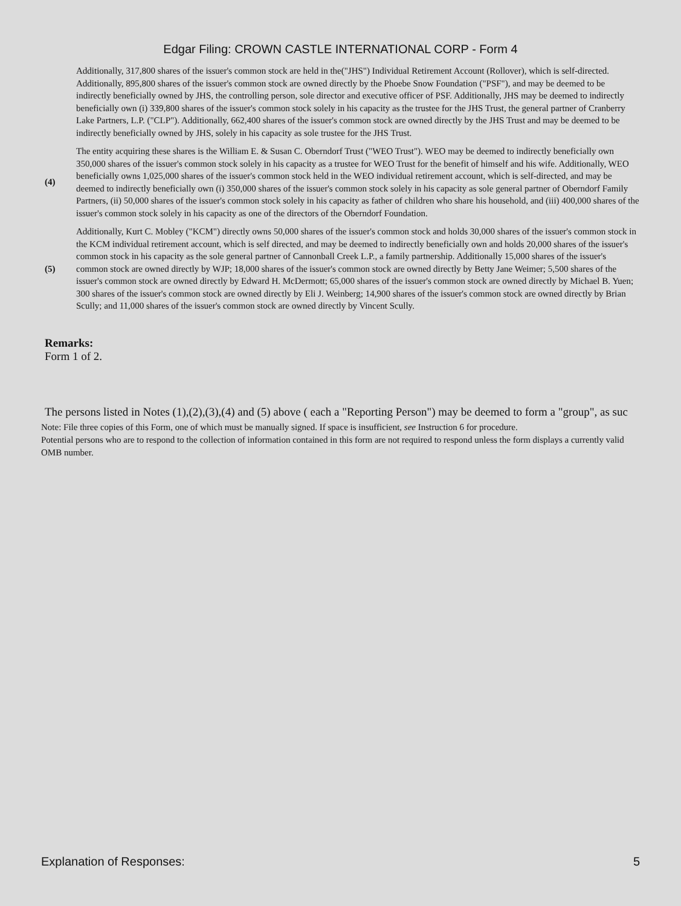Edgar Filing: CROWN CASTLE INTERNATIONAL CORP - Form 4
| | Additionally, 317,800 shares of the issuer's common stock are held in the("JHS") Individual Retirement Account (Rollover), which is self-directed. Additionally, 895,800 shares of the issuer's common stock are owned directly by the Phoebe Snow Foundation ("PSF"), and may be deemed to be indirectly beneficially owned by JHS, the controlling person, sole director and executive officer of PSF. Additionally, JHS may be deemed to indirectly beneficially own (i) 339,800 shares of the issuer's common stock solely in his capacity as the trustee for the JHS Trust, the general partner of Cranberry Lake Partners, L.P. ("CLP"). Additionally, 662,400 shares of the issuer's common stock are owned directly by the JHS Trust and may be deemed to be indirectly beneficially owned by JHS, solely in his capacity as sole trustee for the JHS Trust. |
| (4) | The entity acquiring these shares is the William E. & Susan C. Oberndorf Trust ("WEO Trust"). WEO may be deemed to indirectly beneficially own 350,000 shares of the issuer's common stock solely in his capacity as a trustee for WEO Trust for the benefit of himself and his wife. Additionally, WEO beneficially owns 1,025,000 shares of the issuer's common stock held in the WEO individual retirement account, which is self-directed, and may be deemed to indirectly beneficially own (i) 350,000 shares of the issuer's common stock solely in his capacity as sole general partner of Oberndorf Family Partners, (ii) 50,000 shares of the issuer's common stock solely in his capacity as father of children who share his household, and (iii) 400,000 shares of the issuer's common stock solely in his capacity as one of the directors of the Oberndorf Foundation. |
| (5) | Additionally, Kurt C. Mobley ("KCM") directly owns 50,000 shares of the issuer's common stock and holds 30,000 shares of the issuer's common stock in the KCM individual retirement account, which is self directed, and may be deemed to indirectly beneficially own and holds 20,000 shares of the issuer's common stock in his capacity as the sole general partner of Cannonball Creek L.P., a family partnership. Additionally 15,000 shares of the issuer's common stock are owned directly by WJP; 18,000 shares of the issuer's common stock are owned directly by Betty Jane Weimer; 5,500 shares of the issuer's common stock are owned directly by Edward H. McDermott; 65,000 shares of the issuer's common stock are owned directly by Michael B. Yuen; 300 shares of the issuer's common stock are owned directly by Eli J. Weinberg; 14,900 shares of the issuer's common stock are owned directly by Brian Scully; and 11,000 shares of the issuer's common stock are owned directly by Vincent Scully. |
Remarks:
Form 1 of 2.
The persons listed in Notes (1),(2),(3),(4) and (5) above ( each a "Reporting Person") may be deemed to form a "group", as suc
Note: File three copies of this Form, one of which must be manually signed. If space is insufficient, see Instruction 6 for procedure.
Potential persons who are to respond to the collection of information contained in this form are not required to respond unless the form displays a currently valid OMB number.
Explanation of Responses: 5